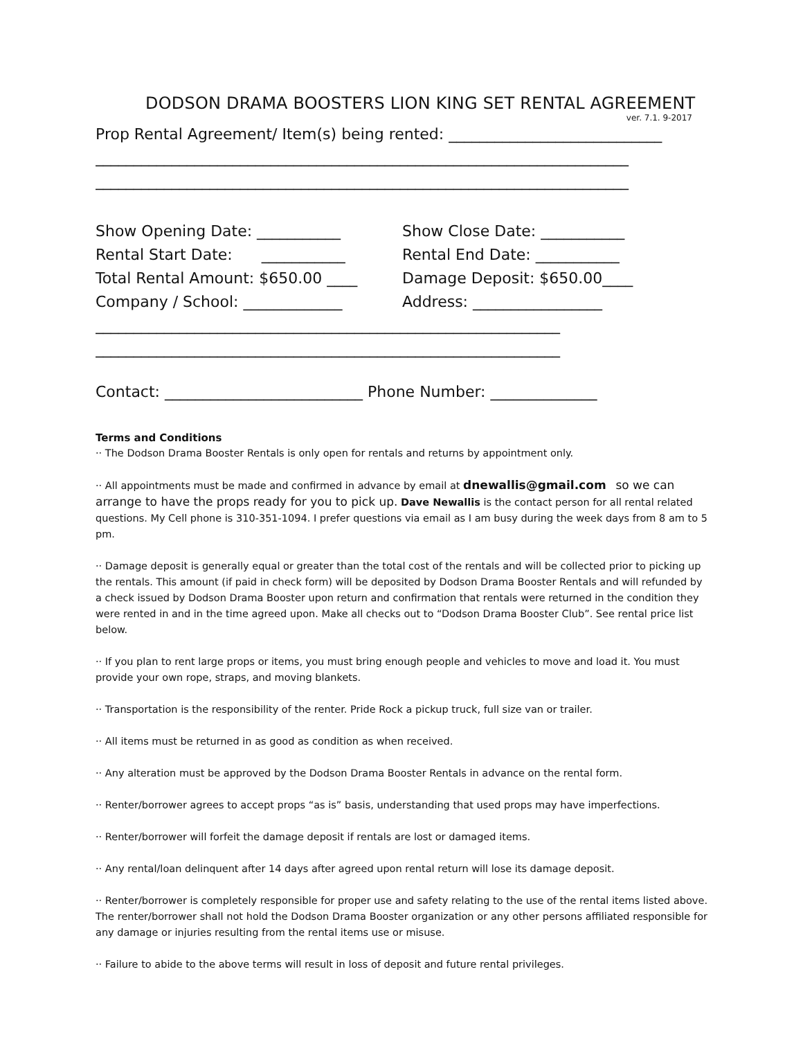DODSON DRAMA BOOSTERS LION KING SET RENTAL AGREEMENT
ver. 7.1. 9-2017
Prop Rental Agreement/ Item(s) being rented: ____________________________
______________________________________________________________________
______________________________________________________________________
Show Opening Date: ___________ Show Close Date: ___________
Rental Start Date: ___________
Rental End Date: ___________
Total Rental Amount: $650.00 ____ Damage Deposit: $650.00____
Company / School: _____________ Address: _________________
_____________________________________________________________
_____________________________________________________________
Contact: __________________________ Phone Number: ______________
Terms and Conditions
·· The Dodson Drama Booster Rentals is only open for rentals and returns by appointment only.
·· All appointments must be made and confirmed in advance by email at dnewallis@gmail.com so we can arrange to have the props ready for you to pick up. Dave Newallis is the contact person for all rental related questions. My Cell phone is 310-351-1094. I prefer questions via email as I am busy during the week days from 8 am to 5 pm.
·· Damage deposit is generally equal or greater than the total cost of the rentals and will be collected prior to picking up the rentals. This amount (if paid in check form) will be deposited by Dodson Drama Booster Rentals and will refunded by a check issued by Dodson Drama Booster upon return and confirmation that rentals were returned in the condition they were rented in and in the time agreed upon. Make all checks out to “Dodson Drama Booster Club”. See rental price list below.
·· If you plan to rent large props or items, you must bring enough people and vehicles to move and load it. You must provide your own rope, straps, and moving blankets.
·· Transportation is the responsibility of the renter. Pride Rock a pickup truck, full size van or trailer.
·· All items must be returned in as good as condition as when received.
·· Any alteration must be approved by the Dodson Drama Booster Rentals in advance on the rental form.
·· Renter/borrower agrees to accept props “as is” basis, understanding that used props may have imperfections.
·· Renter/borrower will forfeit the damage deposit if rentals are lost or damaged items.
·· Any rental/loan delinquent after 14 days after agreed upon rental return will lose its damage deposit.
·· Renter/borrower is completely responsible for proper use and safety relating to the use of the rental items listed above. The renter/borrower shall not hold the Dodson Drama Booster organization or any other persons affiliated responsible for any damage or injuries resulting from the rental items use or misuse.
·· Failure to abide to the above terms will result in loss of deposit and future rental privileges.